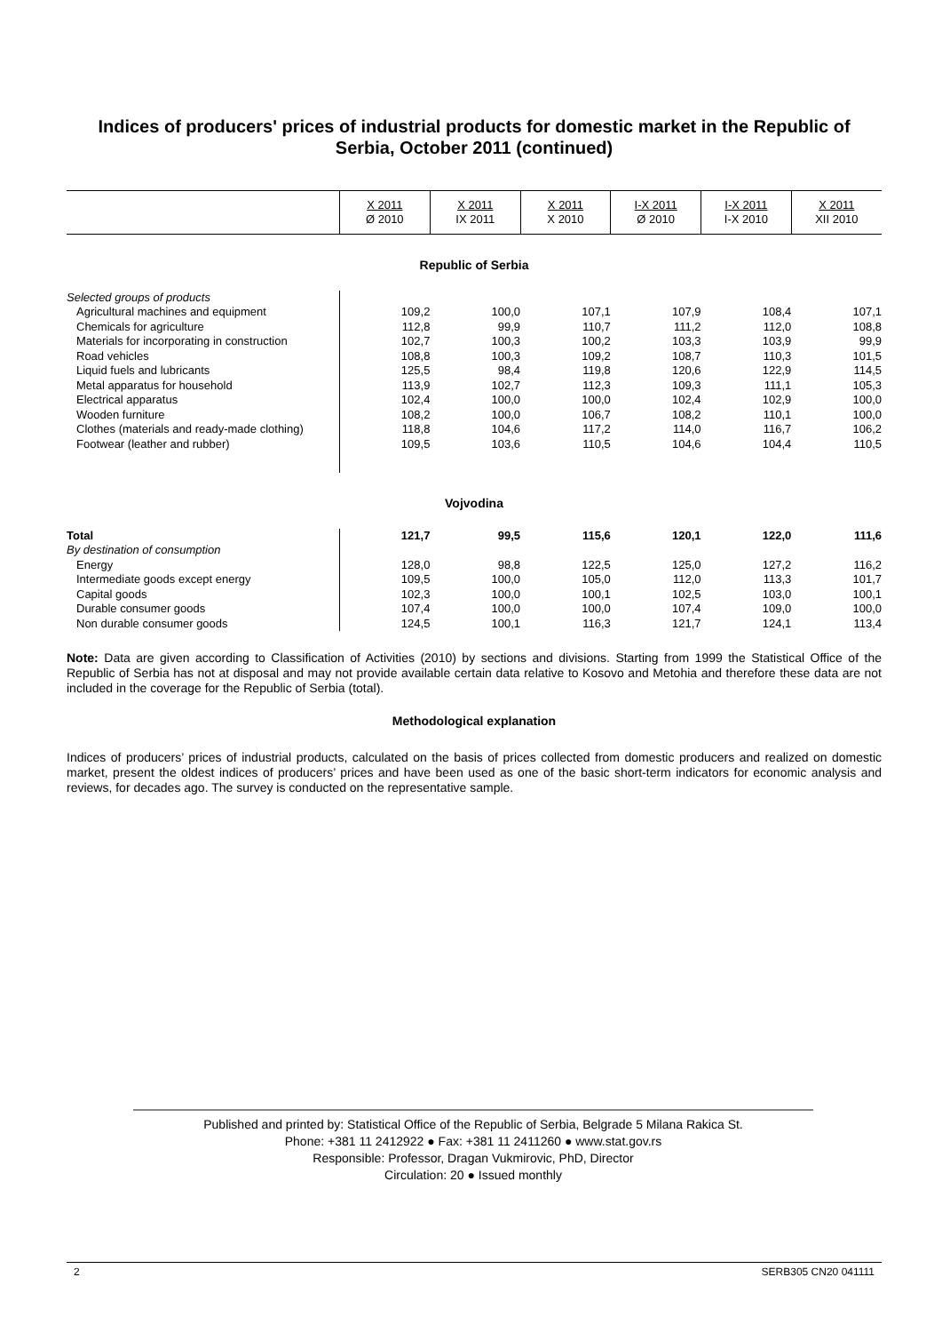Indices of producers' prices of industrial products for domestic market in the Republic of Serbia, October 2011 (continued)
| | X 2011 Ø 2010 | X 2011 IX 2011 | X 2011 X 2010 | I-X 2011 Ø 2010 | I-X 2011 I-X 2010 | X 2011 XII 2010 |
| Republic of Serbia | | | | | | |
| Selected groups of products | | | | | | |
| Agricultural machines and equipment | 109,2 | 100,0 | 107,1 | 107,9 | 108,4 | 107,1 |
| Chemicals for agriculture | 112,8 | 99,9 | 110,7 | 111,2 | 112,0 | 108,8 |
| Materials for incorporating in construction | 102,7 | 100,3 | 100,2 | 103,3 | 103,9 | 99,9 |
| Road vehicles | 108,8 | 100,3 | 109,2 | 108,7 | 110,3 | 101,5 |
| Liquid fuels and lubricants | 125,5 | 98,4 | 119,8 | 120,6 | 122,9 | 114,5 |
| Metal apparatus for household | 113,9 | 102,7 | 112,3 | 109,3 | 111,1 | 105,3 |
| Electrical apparatus | 102,4 | 100,0 | 100,0 | 102,4 | 102,9 | 100,0 |
| Wooden furniture | 108,2 | 100,0 | 106,7 | 108,2 | 110,1 | 100,0 |
| Clothes (materials and ready-made clothing) | 118,8 | 104,6 | 117,2 | 114,0 | 116,7 | 106,2 |
| Footwear (leather and rubber) | 109,5 | 103,6 | 110,5 | 104,6 | 104,4 | 110,5 |
| Vojvodina | | | | | | |
| Total | 121,7 | 99,5 | 115,6 | 120,1 | 122,0 | 111,6 |
| By destination of consumption | | | | | | |
| Energy | 128,0 | 98,8 | 122,5 | 125,0 | 127,2 | 116,2 |
| Intermediate goods except energy | 109,5 | 100,0 | 105,0 | 112,0 | 113,3 | 101,7 |
| Capital goods | 102,3 | 100,0 | 100,1 | 102,5 | 103,0 | 100,1 |
| Durable consumer goods | 107,4 | 100,0 | 100,0 | 107,4 | 109,0 | 100,0 |
| Non durable consumer goods | 124,5 | 100,1 | 116,3 | 121,7 | 124,1 | 113,4 |
Note: Data are given according to Classification of Activities (2010) by sections and divisions. Starting from 1999 the Statistical Office of the Republic of Serbia has not at disposal and may not provide available certain data relative to Kosovo and Metohia and therefore these data are not included in the coverage for the Republic of Serbia (total).
Methodological explanation
Indices of producers’ prices of industrial products, calculated on the basis of prices collected from domestic producers and realized on domestic market, present the oldest indices of producers’ prices and have been used as one of the basic short-term indicators for economic analysis and reviews, for decades ago. The survey is conducted on the representative sample.
Published and printed by: Statistical Office of the Republic of Serbia, Belgrade 5 Milana Rakica St.
Phone: +381 11 2412922 ● Fax: +381 11 2411260 ● www.stat.gov.rs
Responsible: Professor, Dragan Vukmirovic, PhD, Director
Circulation: 20 ● Issued monthly
2 SERB305 CN20 041111